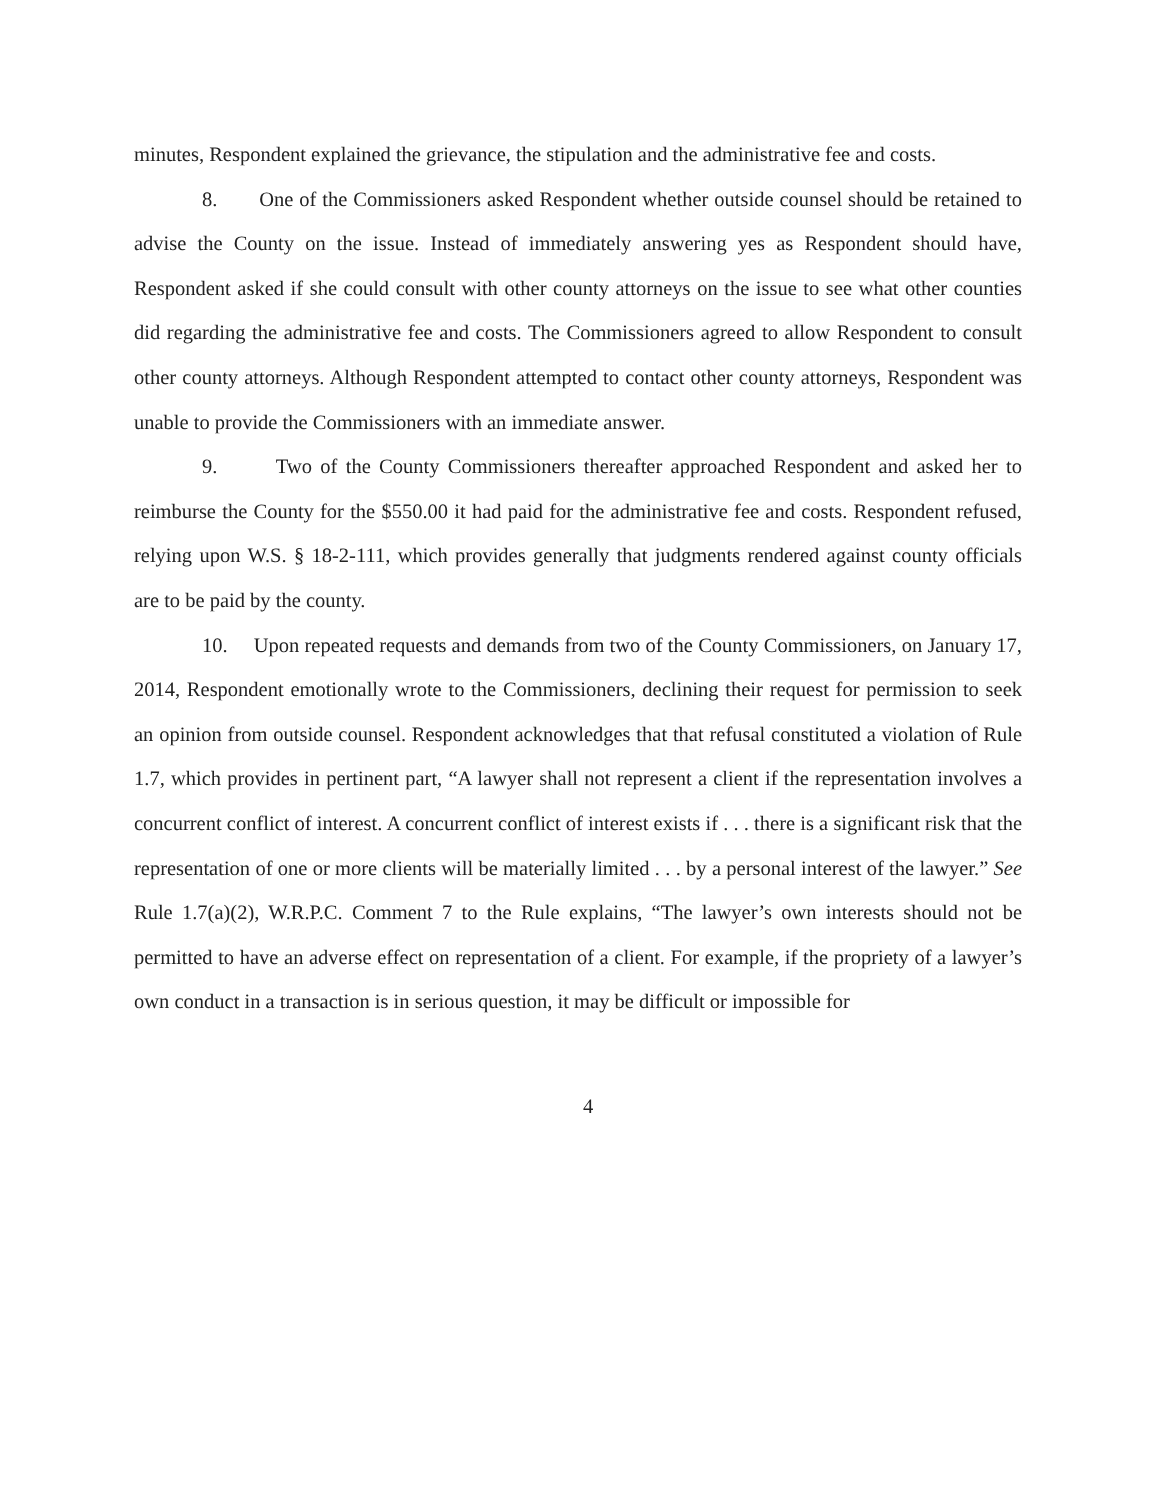minutes, Respondent explained the grievance, the stipulation and the administrative fee and costs.
8. One of the Commissioners asked Respondent whether outside counsel should be retained to advise the County on the issue. Instead of immediately answering yes as Respondent should have, Respondent asked if she could consult with other county attorneys on the issue to see what other counties did regarding the administrative fee and costs. The Commissioners agreed to allow Respondent to consult other county attorneys. Although Respondent attempted to contact other county attorneys, Respondent was unable to provide the Commissioners with an immediate answer.
9. Two of the County Commissioners thereafter approached Respondent and asked her to reimburse the County for the $550.00 it had paid for the administrative fee and costs. Respondent refused, relying upon W.S. § 18-2-111, which provides generally that judgments rendered against county officials are to be paid by the county.
10. Upon repeated requests and demands from two of the County Commissioners, on January 17, 2014, Respondent emotionally wrote to the Commissioners, declining their request for permission to seek an opinion from outside counsel. Respondent acknowledges that that refusal constituted a violation of Rule 1.7, which provides in pertinent part, “A lawyer shall not represent a client if the representation involves a concurrent conflict of interest. A concurrent conflict of interest exists if . . . there is a significant risk that the representation of one or more clients will be materially limited . . . by a personal interest of the lawyer.” See Rule 1.7(a)(2), W.R.P.C. Comment 7 to the Rule explains, “The lawyer’s own interests should not be permitted to have an adverse effect on representation of a client. For example, if the propriety of a lawyer’s own conduct in a transaction is in serious question, it may be difficult or impossible for
4